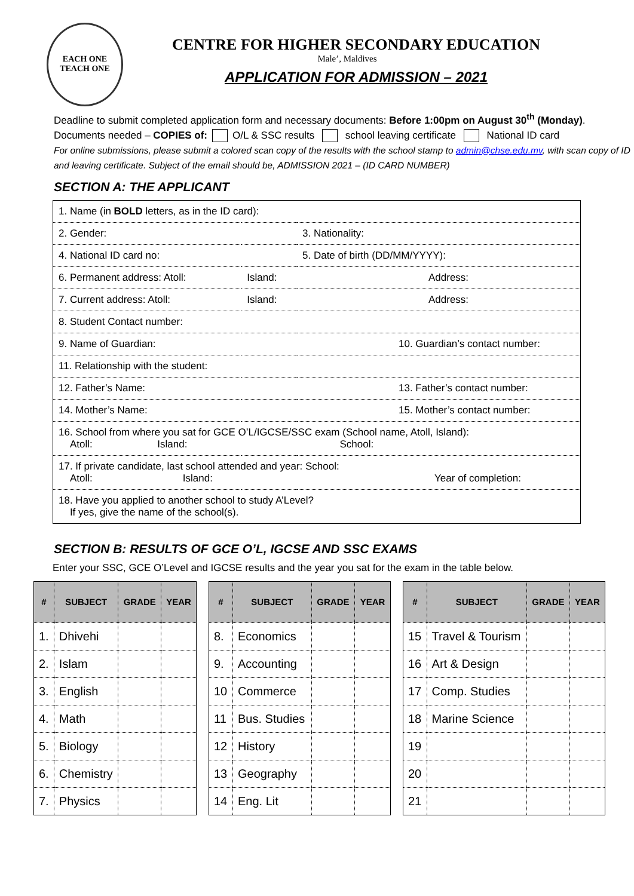EACH ONE TEACH ONE
CENTRE FOR HIGHER SECONDARY EDUCATION
Male’, Maldives
APPLICATION FOR ADMISSION – 2021
Deadline to submit completed application form and necessary documents: Before 1:00pm on August 30<sup>th</sup> (Monday).
Documents needed – COPIES of: O/L & SSC results school leaving certificate National ID card
For online submissions, please submit a colored scan copy of the results with the school stamp to admin@chse.edu.mv, with scan copy of ID and leaving certificate. Subject of the email should be, ADMISSION 2021 – (ID CARD NUMBER)
SECTION A: THE APPLICANT
| 1. Name (in BOLD letters, as in the ID card): | | |
| 2. Gender: | | 3. Nationality: |
| 4. National ID card no: | | 5. Date of birth (DD/MM/YYYY): |
| 6. Permanent address: Atoll: | Island: | Address: |
| 7. Current address: Atoll: | Island: | Address: |
| 8. Student Contact number: | | |
| 9. Name of Guardian: | | 10. Guardian’s contact number: |
| 11. Relationship with the student: | | |
| 12. Father’s Name: | | 13. Father’s contact number: |
| 14. Mother’s Name: | | 15. Mother’s contact number: |
| 16. School from where you sat for GCE O’L/IGCSE/SSC exam (School name, Atoll, Island): Atoll: Island: School: | | |
| 17. If private candidate, last school attended and year: School: Atoll: Island: Year of completion: | | |
| 18. Have you applied to another school to study A’Level? If yes, give the name of the school(s). | | |
SECTION B: RESULTS OF GCE O’L, IGCSE AND SSC EXAMS
Enter your SSC, GCE O’Level and IGCSE results and the year you sat for the exam in the table below.
| # | SUBJECT | GRADE | YEAR |
| --- | --- | --- | --- |
| 1. | Dhivehi | | |
| 2. | Islam | | |
| 3. | English | | |
| 4. | Math | | |
| 5. | Biology | | |
| 6. | Chemistry | | |
| 7. | Physics | | |
| # | SUBJECT | GRADE | YEAR |
| --- | --- | --- | --- |
| 8. | Economics | | |
| 9. | Accounting | | |
| 10 | Commerce | | |
| 11 | Bus. Studies | | |
| 12 | History | | |
| 13 | Geography | | |
| 14 | Eng. Lit | | |
| # | SUBJECT | GRADE | YEAR |
| --- | --- | --- | --- |
| 15 | Travel & Tourism | | |
| 16 | Art & Design | | |
| 17 | Comp. Studies | | |
| 18 | Marine Science | | |
| 19 | | | |
| 20 | | | |
| 21 | | | |